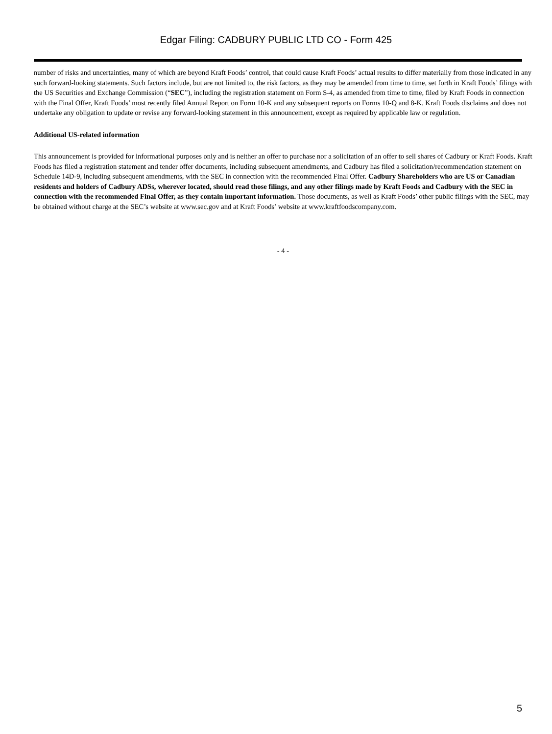Edgar Filing: CADBURY PUBLIC LTD CO - Form 425
number of risks and uncertainties, many of which are beyond Kraft Foods’ control, that could cause Kraft Foods’ actual results to differ materially from those indicated in any such forward-looking statements. Such factors include, but are not limited to, the risk factors, as they may be amended from time to time, set forth in Kraft Foods’ filings with the US Securities and Exchange Commission (“SEC”), including the registration statement on Form S-4, as amended from time to time, filed by Kraft Foods in connection with the Final Offer, Kraft Foods’ most recently filed Annual Report on Form 10-K and any subsequent reports on Forms 10-Q and 8-K. Kraft Foods disclaims and does not undertake any obligation to update or revise any forward-looking statement in this announcement, except as required by applicable law or regulation.
Additional US-related information
This announcement is provided for informational purposes only and is neither an offer to purchase nor a solicitation of an offer to sell shares of Cadbury or Kraft Foods. Kraft Foods has filed a registration statement and tender offer documents, including subsequent amendments, and Cadbury has filed a solicitation/recommendation statement on Schedule 14D-9, including subsequent amendments, with the SEC in connection with the recommended Final Offer. Cadbury Shareholders who are US or Canadian residents and holders of Cadbury ADSs, wherever located, should read those filings, and any other filings made by Kraft Foods and Cadbury with the SEC in connection with the recommended Final Offer, as they contain important information. Those documents, as well as Kraft Foods’ other public filings with the SEC, may be obtained without charge at the SEC’s website at www.sec.gov and at Kraft Foods’ website at www.kraftfoodscompany.com.
- 4 -
5